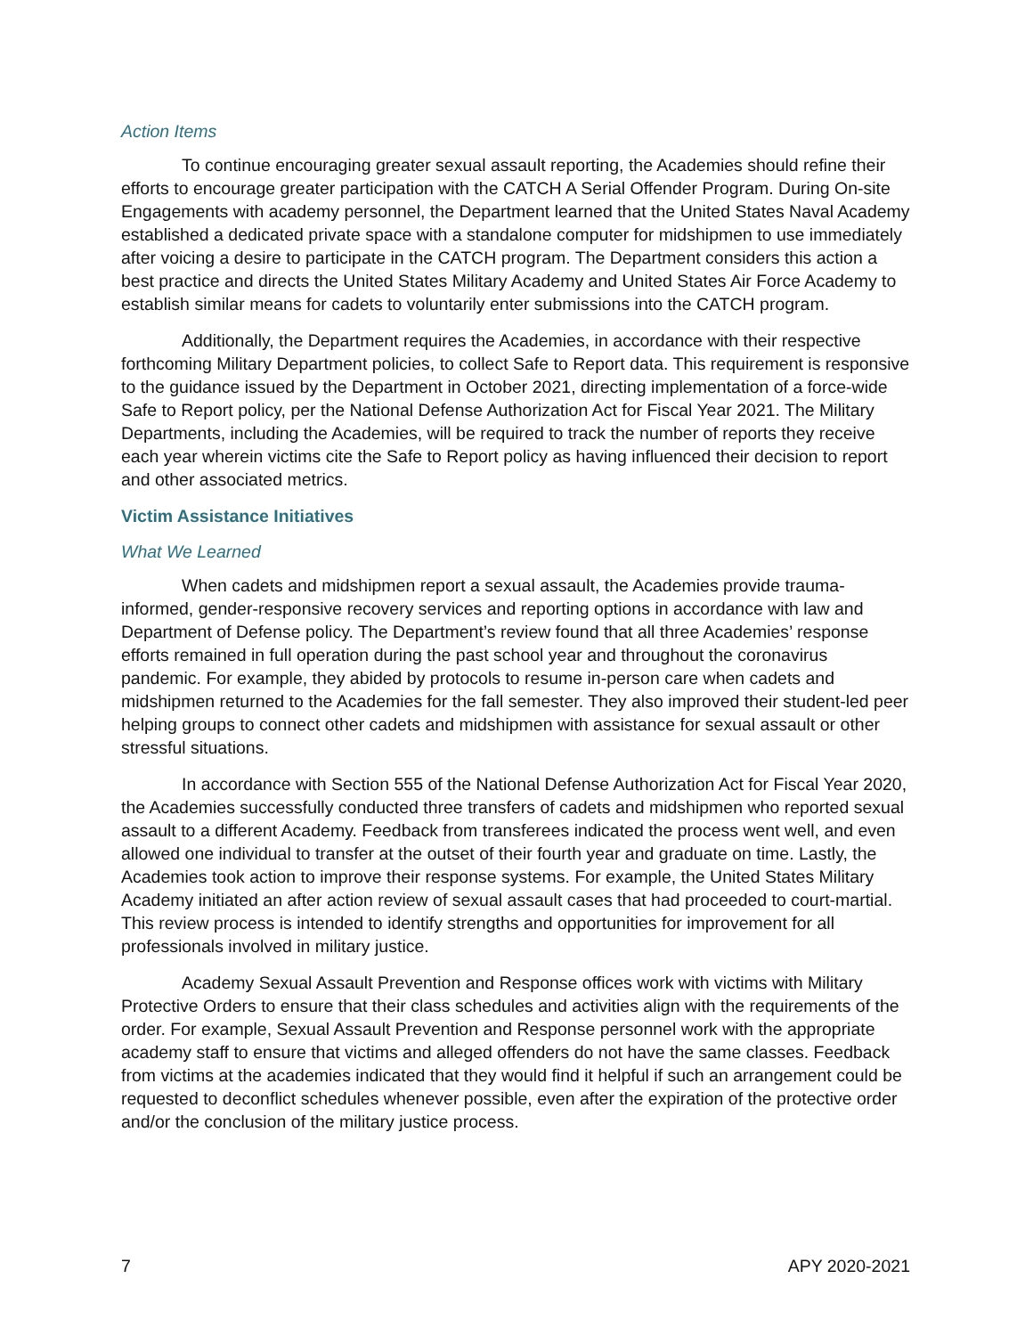Action Items
To continue encouraging greater sexual assault reporting, the Academies should refine their efforts to encourage greater participation with the CATCH A Serial Offender Program. During On-site Engagements with academy personnel, the Department learned that the United States Naval Academy established a dedicated private space with a standalone computer for midshipmen to use immediately after voicing a desire to participate in the CATCH program. The Department considers this action a best practice and directs the United States Military Academy and United States Air Force Academy to establish similar means for cadets to voluntarily enter submissions into the CATCH program.
Additionally, the Department requires the Academies, in accordance with their respective forthcoming Military Department policies, to collect Safe to Report data. This requirement is responsive to the guidance issued by the Department in October 2021, directing implementation of a force-wide Safe to Report policy, per the National Defense Authorization Act for Fiscal Year 2021. The Military Departments, including the Academies, will be required to track the number of reports they receive each year wherein victims cite the Safe to Report policy as having influenced their decision to report and other associated metrics.
Victim Assistance Initiatives
What We Learned
When cadets and midshipmen report a sexual assault, the Academies provide trauma-informed, gender-responsive recovery services and reporting options in accordance with law and Department of Defense policy. The Department’s review found that all three Academies’ response efforts remained in full operation during the past school year and throughout the coronavirus pandemic. For example, they abided by protocols to resume in-person care when cadets and midshipmen returned to the Academies for the fall semester. They also improved their student-led peer helping groups to connect other cadets and midshipmen with assistance for sexual assault or other stressful situations.
In accordance with Section 555 of the National Defense Authorization Act for Fiscal Year 2020, the Academies successfully conducted three transfers of cadets and midshipmen who reported sexual assault to a different Academy. Feedback from transferees indicated the process went well, and even allowed one individual to transfer at the outset of their fourth year and graduate on time. Lastly, the Academies took action to improve their response systems. For example, the United States Military Academy initiated an after action review of sexual assault cases that had proceeded to court-martial. This review process is intended to identify strengths and opportunities for improvement for all professionals involved in military justice.
Academy Sexual Assault Prevention and Response offices work with victims with Military Protective Orders to ensure that their class schedules and activities align with the requirements of the order. For example, Sexual Assault Prevention and Response personnel work with the appropriate academy staff to ensure that victims and alleged offenders do not have the same classes. Feedback from victims at the academies indicated that they would find it helpful if such an arrangement could be requested to deconflict schedules whenever possible, even after the expiration of the protective order and/or the conclusion of the military justice process.
7 APY 2020-2021